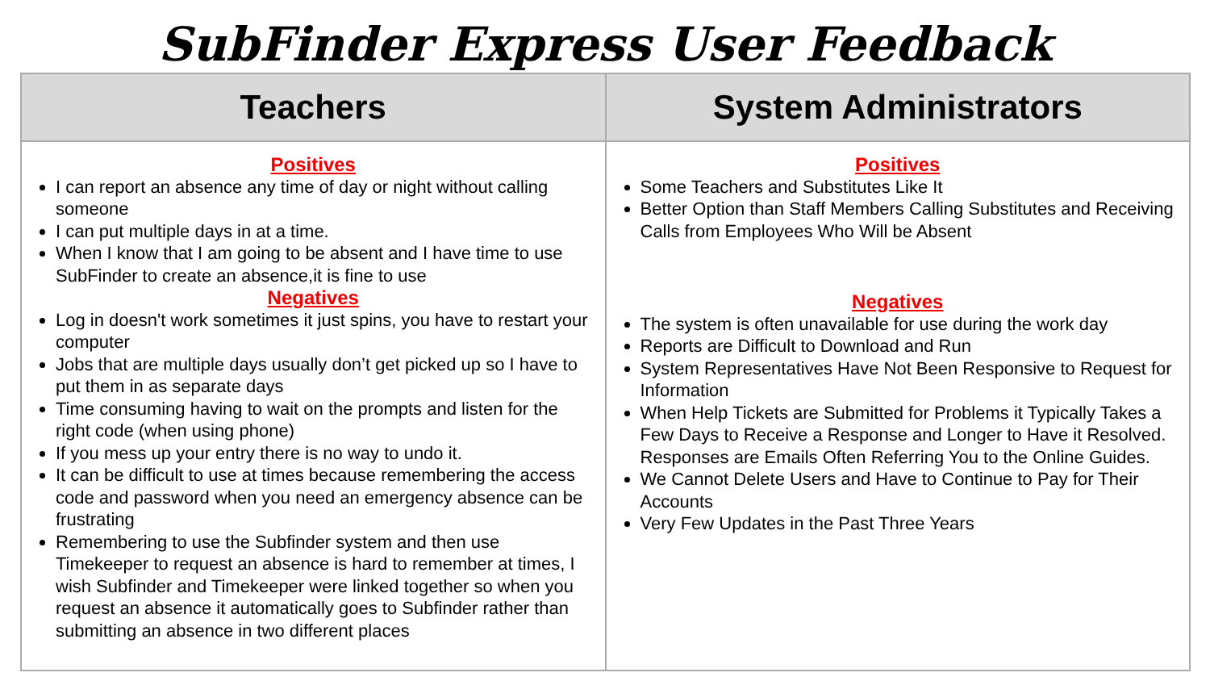SubFinder Express User Feedback
| Teachers | System Administrators |
| --- | --- |
| Positives I can report an absence any time of day or night without calling someone I can put multiple days in at a time. When I know that I am going to be absent and I have time to use SubFinder to create an absence,it is fine to use Negatives Log in doesn't work sometimes it just spins, you have to restart your computer Jobs that are multiple days usually don’t get picked up so I have to put them in as separate days Time consuming having to wait on the prompts and listen for the right code (when using phone) If you mess up your entry there is no way to undo it. It can be difficult to use at times because remembering the access code and password when you need an emergency absence can be frustrating Remembering to use the Subfinder system and then use Timekeeper to request an absence is hard to remember at times, I wish Subfinder and Timekeeper were linked together so when you request an absence it automatically goes to Subfinder rather than submitting an absence in two different places | Positives Some Teachers and Substitutes Like It Better Option than Staff Members Calling Substitutes and Receiving Calls from Employees Who Will be Absent Negatives The system is often unavailable for use during the work day Reports are Difficult to Download and Run System Representatives Have Not Been Responsive to Request for Information When Help Tickets are Submitted for Problems it Typically Takes a Few Days to Receive a Response and Longer to Have it Resolved. Responses are Emails Often Referring You to the Online Guides. We Cannot Delete Users and Have to Continue to Pay for Their Accounts Very Few Updates in the Past Three Years |